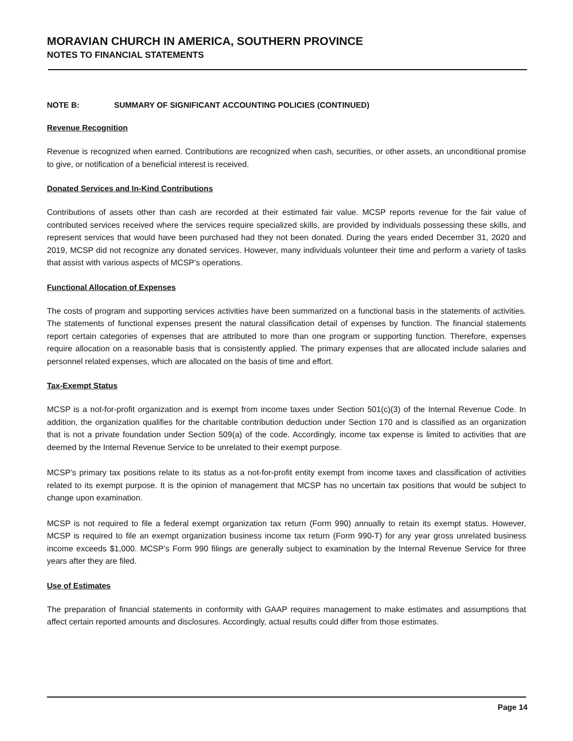MORAVIAN CHURCH IN AMERICA, SOUTHERN PROVINCE
NOTES TO FINANCIAL STATEMENTS
NOTE B: SUMMARY OF SIGNIFICANT ACCOUNTING POLICIES (CONTINUED)
Revenue Recognition
Revenue is recognized when earned. Contributions are recognized when cash, securities, or other assets, an unconditional promise to give, or notification of a beneficial interest is received.
Donated Services and In-Kind Contributions
Contributions of assets other than cash are recorded at their estimated fair value. MCSP reports revenue for the fair value of contributed services received where the services require specialized skills, are provided by individuals possessing these skills, and represent services that would have been purchased had they not been donated. During the years ended December 31, 2020 and 2019, MCSP did not recognize any donated services. However, many individuals volunteer their time and perform a variety of tasks that assist with various aspects of MCSP’s operations.
Functional Allocation of Expenses
The costs of program and supporting services activities have been summarized on a functional basis in the statements of activities. The statements of functional expenses present the natural classification detail of expenses by function. The financial statements report certain categories of expenses that are attributed to more than one program or supporting function. Therefore, expenses require allocation on a reasonable basis that is consistently applied. The primary expenses that are allocated include salaries and personnel related expenses, which are allocated on the basis of time and effort.
Tax-Exempt Status
MCSP is a not-for-profit organization and is exempt from income taxes under Section 501(c)(3) of the Internal Revenue Code. In addition, the organization qualifies for the charitable contribution deduction under Section 170 and is classified as an organization that is not a private foundation under Section 509(a) of the code. Accordingly, income tax expense is limited to activities that are deemed by the Internal Revenue Service to be unrelated to their exempt purpose.
MCSP’s primary tax positions relate to its status as a not-for-profit entity exempt from income taxes and classification of activities related to its exempt purpose. It is the opinion of management that MCSP has no uncertain tax positions that would be subject to change upon examination.
MCSP is not required to file a federal exempt organization tax return (Form 990) annually to retain its exempt status. However, MCSP is required to file an exempt organization business income tax return (Form 990-T) for any year gross unrelated business income exceeds $1,000. MCSP’s Form 990 filings are generally subject to examination by the Internal Revenue Service for three years after they are filed.
Use of Estimates
The preparation of financial statements in conformity with GAAP requires management to make estimates and assumptions that affect certain reported amounts and disclosures. Accordingly, actual results could differ from those estimates.
Page 14